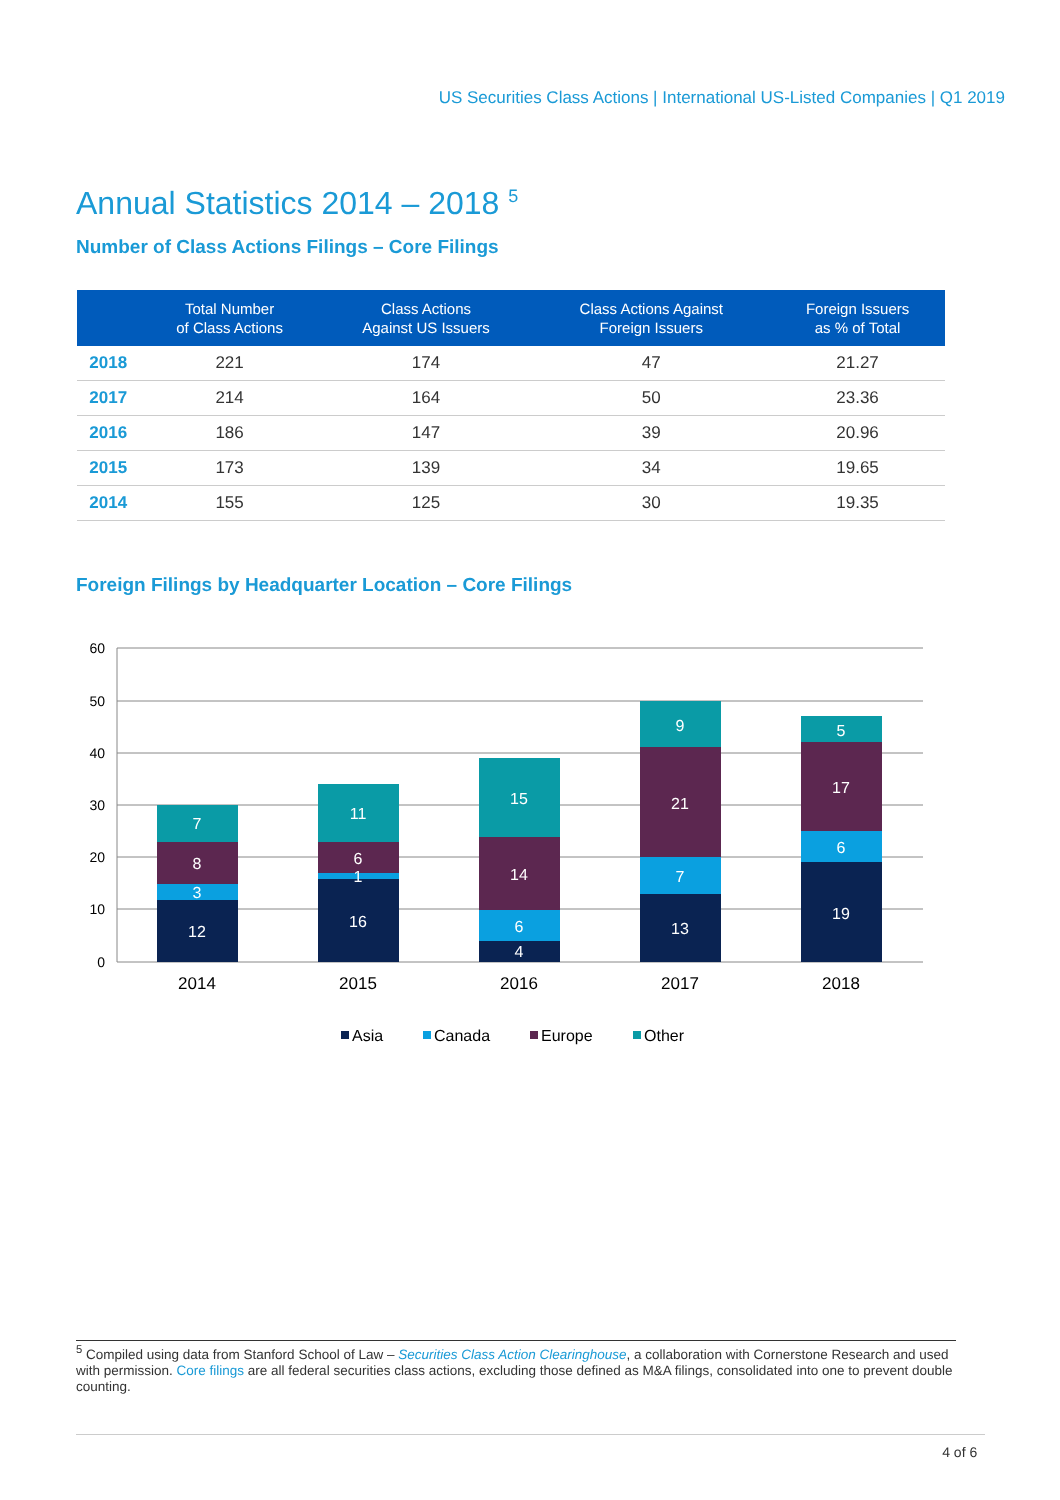US Securities Class Actions | International US-Listed Companies | Q1 2019
Annual Statistics 2014 – 2018 <sup>5</sup>
Number of Class Actions Filings – Core Filings
| | Total Number of Class Actions | Class Actions Against US Issuers | Class Actions Against Foreign Issuers | Foreign Issuers as % of Total |
| --- | --- | --- | --- | --- |
| 2018 | 221 | 174 | 47 | 21.27 |
| 2017 | 214 | 164 | 50 | 23.36 |
| 2016 | 186 | 147 | 39 | 20.96 |
| 2015 | 173 | 139 | 34 | 19.65 |
| 2014 | 155 | 125 | 30 | 19.35 |
Foreign Filings by Headquarter Location – Core Filings
60
50
40
30
20
10
0
12
3
8
7
16
1
6
11
4
6
14
15
13
7
21
9
19
6
17
5
2014
2015
2016
2017
2018
Asia
Canada
Europe
Other
<sup>5</sup> Compiled using data from Stanford School of Law – Securities Class Action Clearinghouse, a collaboration with Cornerstone Research and used with permission. Core filings are all federal securities class actions, excluding those defined as M&A filings, consolidated into one to prevent double counting.
4 of 6